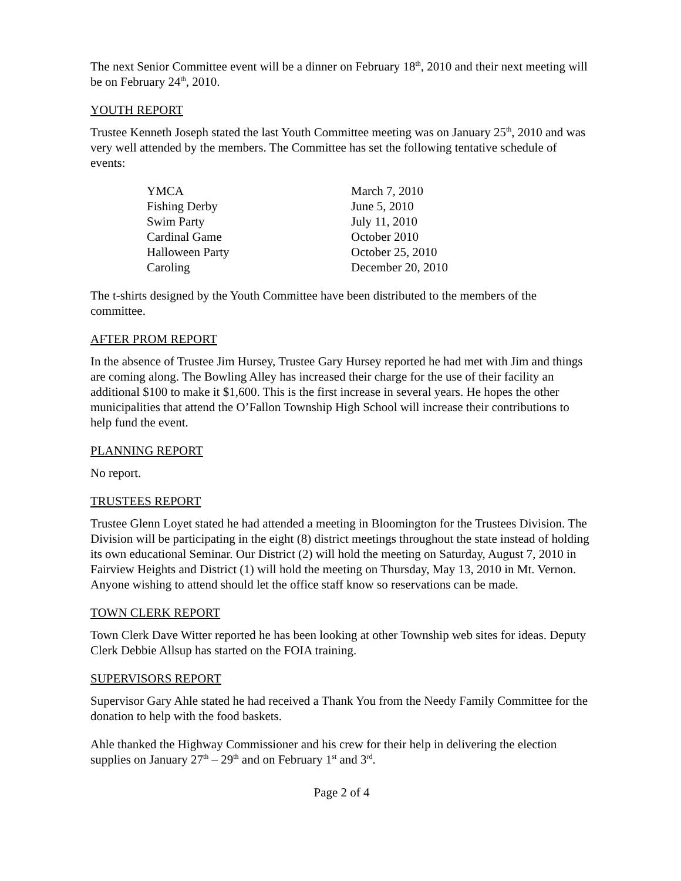The next Senior Committee event will be a dinner on February 18<sup>th</sup>, 2010 and their next meeting will be on February 24<sup>th</sup>, 2010.
YOUTH REPORT
Trustee Kenneth Joseph stated the last Youth Committee meeting was on January 25<sup>th</sup>, 2010 and was very well attended by the members. The Committee has set the following tentative schedule of events:
| YMCA | March 7, 2010 |
| Fishing Derby | June 5, 2010 |
| Swim Party | July 11, 2010 |
| Cardinal Game | October 2010 |
| Halloween Party | October 25, 2010 |
| Caroling | December 20, 2010 |
The t-shirts designed by the Youth Committee have been distributed to the members of the committee.
AFTER PROM REPORT
In the absence of Trustee Jim Hursey, Trustee Gary Hursey reported he had met with Jim and things are coming along. The Bowling Alley has increased their charge for the use of their facility an additional $100 to make it $1,600. This is the first increase in several years. He hopes the other municipalities that attend the O’Fallon Township High School will increase their contributions to help fund the event.
PLANNING REPORT
No report.
TRUSTEES REPORT
Trustee Glenn Loyet stated he had attended a meeting in Bloomington for the Trustees Division. The Division will be participating in the eight (8) district meetings throughout the state instead of holding its own educational Seminar. Our District (2) will hold the meeting on Saturday, August 7, 2010 in Fairview Heights and District (1) will hold the meeting on Thursday, May 13, 2010 in Mt. Vernon. Anyone wishing to attend should let the office staff know so reservations can be made.
TOWN CLERK REPORT
Town Clerk Dave Witter reported he has been looking at other Township web sites for ideas. Deputy Clerk Debbie Allsup has started on the FOIA training.
SUPERVISORS REPORT
Supervisor Gary Ahle stated he had received a Thank You from the Needy Family Committee for the donation to help with the food baskets.
Ahle thanked the Highway Commissioner and his crew for their help in delivering the election supplies on January 27<sup>th</sup> – 29<sup>th</sup> and on February 1<sup>st</sup> and 3<sup>rd</sup>.
Page 2 of 4